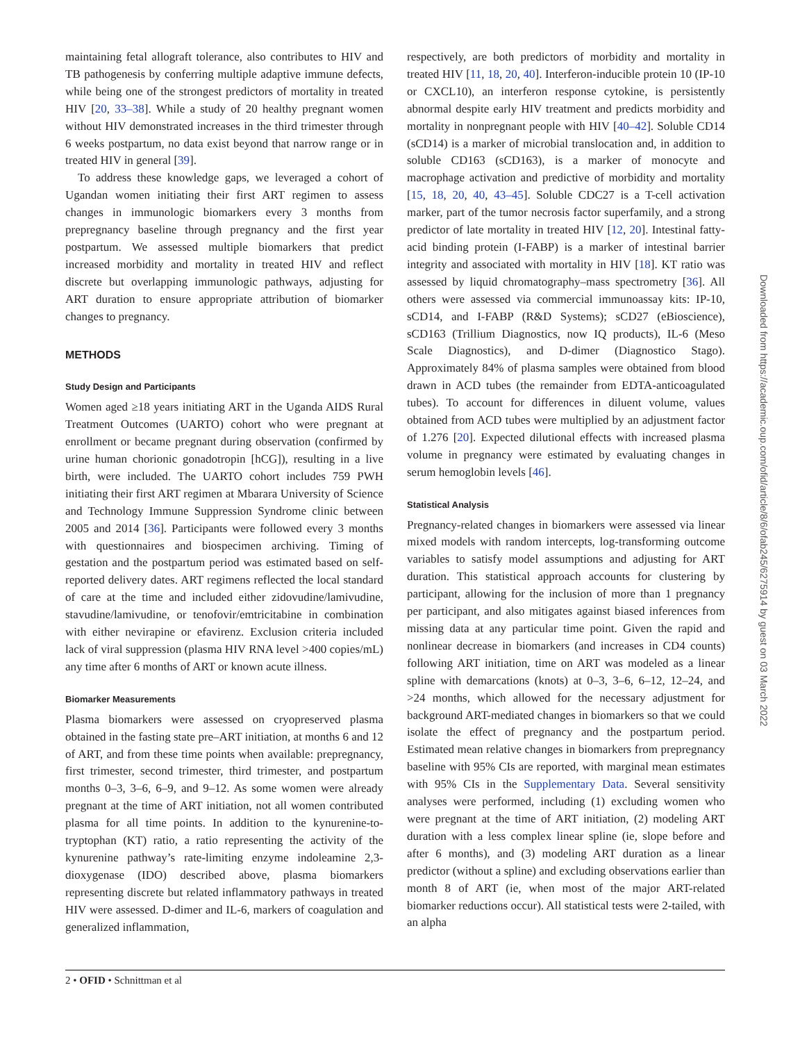maintaining fetal allograft tolerance, also contributes to HIV and TB pathogenesis by conferring multiple adaptive immune defects, while being one of the strongest predictors of mortality in treated HIV [20, 33–38]. While a study of 20 healthy pregnant women without HIV demonstrated increases in the third trimester through 6 weeks postpartum, no data exist beyond that narrow range or in treated HIV in general [39].
To address these knowledge gaps, we leveraged a cohort of Ugandan women initiating their first ART regimen to assess changes in immunologic biomarkers every 3 months from prepregnancy baseline through pregnancy and the first year postpartum. We assessed multiple biomarkers that predict increased morbidity and mortality in treated HIV and reflect discrete but overlapping immunologic pathways, adjusting for ART duration to ensure appropriate attribution of biomarker changes to pregnancy.
METHODS
Study Design and Participants
Women aged ≥18 years initiating ART in the Uganda AIDS Rural Treatment Outcomes (UARTO) cohort who were pregnant at enrollment or became pregnant during observation (confirmed by urine human chorionic gonadotropin [hCG]), resulting in a live birth, were included. The UARTO cohort includes 759 PWH initiating their first ART regimen at Mbarara University of Science and Technology Immune Suppression Syndrome clinic between 2005 and 2014 [36]. Participants were followed every 3 months with questionnaires and biospecimen archiving. Timing of gestation and the postpartum period was estimated based on self-reported delivery dates. ART regimens reflected the local standard of care at the time and included either zidovudine/lamivudine, stavudine/lamivudine, or tenofovir/emtricitabine in combination with either nevirapine or efavirenz. Exclusion criteria included lack of viral suppression (plasma HIV RNA level >400 copies/mL) any time after 6 months of ART or known acute illness.
Biomarker Measurements
Plasma biomarkers were assessed on cryopreserved plasma obtained in the fasting state pre–ART initiation, at months 6 and 12 of ART, and from these time points when available: prepregnancy, first trimester, second trimester, third trimester, and postpartum months 0–3, 3–6, 6–9, and 9–12. As some women were already pregnant at the time of ART initiation, not all women contributed plasma for all time points. In addition to the kynurenine-to-tryptophan (KT) ratio, a ratio representing the activity of the kynurenine pathway’s rate-limiting enzyme indoleamine 2,3-dioxygenase (IDO) described above, plasma biomarkers representing discrete but related inflammatory pathways in treated HIV were assessed. D-dimer and IL-6, markers of coagulation and generalized inflammation,
respectively, are both predictors of morbidity and mortality in treated HIV [11, 18, 20, 40]. Interferon-inducible protein 10 (IP-10 or CXCL10), an interferon response cytokine, is persistently abnormal despite early HIV treatment and predicts morbidity and mortality in nonpregnant people with HIV [40–42]. Soluble CD14 (sCD14) is a marker of microbial translocation and, in addition to soluble CD163 (sCD163), is a marker of monocyte and macrophage activation and predictive of morbidity and mortality [15, 18, 20, 40, 43–45]. Soluble CDC27 is a T-cell activation marker, part of the tumor necrosis factor superfamily, and a strong predictor of late mortality in treated HIV [12, 20]. Intestinal fatty-acid binding protein (I-FABP) is a marker of intestinal barrier integrity and associated with mortality in HIV [18]. KT ratio was assessed by liquid chromatography–mass spectrometry [36]. All others were assessed via commercial immunoassay kits: IP-10, sCD14, and I-FABP (R&D Systems); sCD27 (eBioscience), sCD163 (Trillium Diagnostics, now IQ products), IL-6 (Meso Scale Diagnostics), and D-dimer (Diagnostico Stago). Approximately 84% of plasma samples were obtained from blood drawn in ACD tubes (the remainder from EDTA-anticoagulated tubes). To account for differences in diluent volume, values obtained from ACD tubes were multiplied by an adjustment factor of 1.276 [20]. Expected dilutional effects with increased plasma volume in pregnancy were estimated by evaluating changes in serum hemoglobin levels [46].
Statistical Analysis
Pregnancy-related changes in biomarkers were assessed via linear mixed models with random intercepts, log-transforming outcome variables to satisfy model assumptions and adjusting for ART duration. This statistical approach accounts for clustering by participant, allowing for the inclusion of more than 1 pregnancy per participant, and also mitigates against biased inferences from missing data at any particular time point. Given the rapid and nonlinear decrease in biomarkers (and increases in CD4 counts) following ART initiation, time on ART was modeled as a linear spline with demarcations (knots) at 0–3, 3–6, 6–12, 12–24, and >24 months, which allowed for the necessary adjustment for background ART-mediated changes in biomarkers so that we could isolate the effect of pregnancy and the postpartum period. Estimated mean relative changes in biomarkers from prepregnancy baseline with 95% CIs are reported, with marginal mean estimates with 95% CIs in the Supplementary Data. Several sensitivity analyses were performed, including (1) excluding women who were pregnant at the time of ART initiation, (2) modeling ART duration with a less complex linear spline (ie, slope before and after 6 months), and (3) modeling ART duration as a linear predictor (without a spline) and excluding observations earlier than month 8 of ART (ie, when most of the major ART-related biomarker reductions occur). All statistical tests were 2-tailed, with an alpha
2 • OFID • Schnittman et al
Downloaded from https://academic.oup.com/ofid/article/8/6/ofab245/6275914 by guest on 03 March 2022